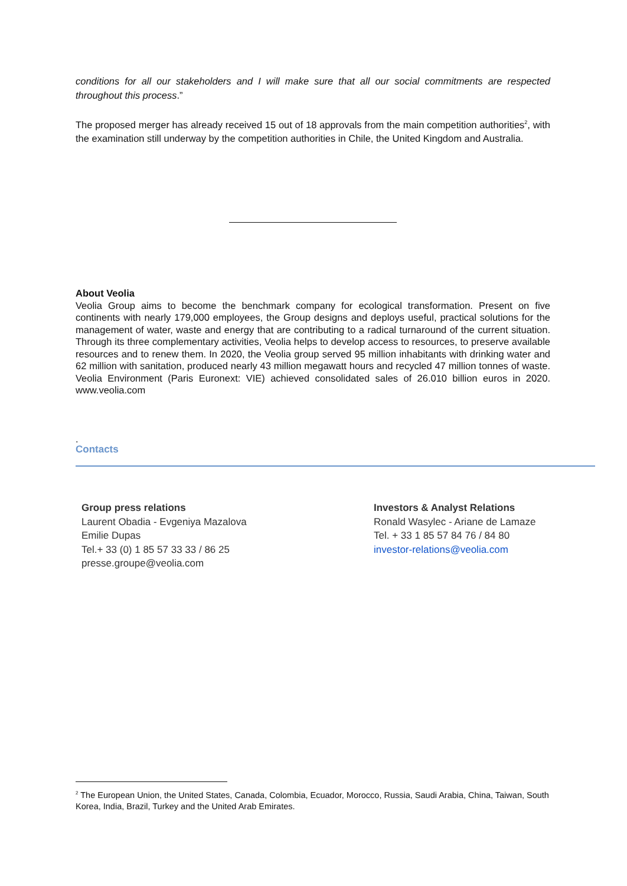conditions for all our stakeholders and I will make sure that all our social commitments are respected throughout this process.”
The proposed merger has already received 15 out of 18 approvals from the main competition authorities<sup>2</sup>, with the examination still underway by the competition authorities in Chile, the United Kingdom and Australia.
About Veolia
Veolia Group aims to become the benchmark company for ecological transformation. Present on five continents with nearly 179,000 employees, the Group designs and deploys useful, practical solutions for the management of water, waste and energy that are contributing to a radical turnaround of the current situation. Through its three complementary activities, Veolia helps to develop access to resources, to preserve available resources and to renew them. In 2020, the Veolia group served 95 million inhabitants with drinking water and 62 million with sanitation, produced nearly 43 million megawatt hours and recycled 47 million tonnes of waste. Veolia Environment (Paris Euronext: VIE) achieved consolidated sales of 26.010 billion euros in 2020. www.veolia.com
.
Contacts
Group press relations
Laurent Obadia - Evgeniya Mazalova
Emilie Dupas
Tel.+ 33 (0) 1 85 57 33 33 / 86 25
presse.groupe@veolia.com
Investors & Analyst Relations
Ronald Wasylec - Ariane de Lamaze
Tel. + 33 1 85 57 84 76 / 84 80
investor-relations@veolia.com
<sup>2</sup> The European Union, the United States, Canada, Colombia, Ecuador, Morocco, Russia, Saudi Arabia, China, Taiwan, South Korea, India, Brazil, Turkey and the United Arab Emirates.